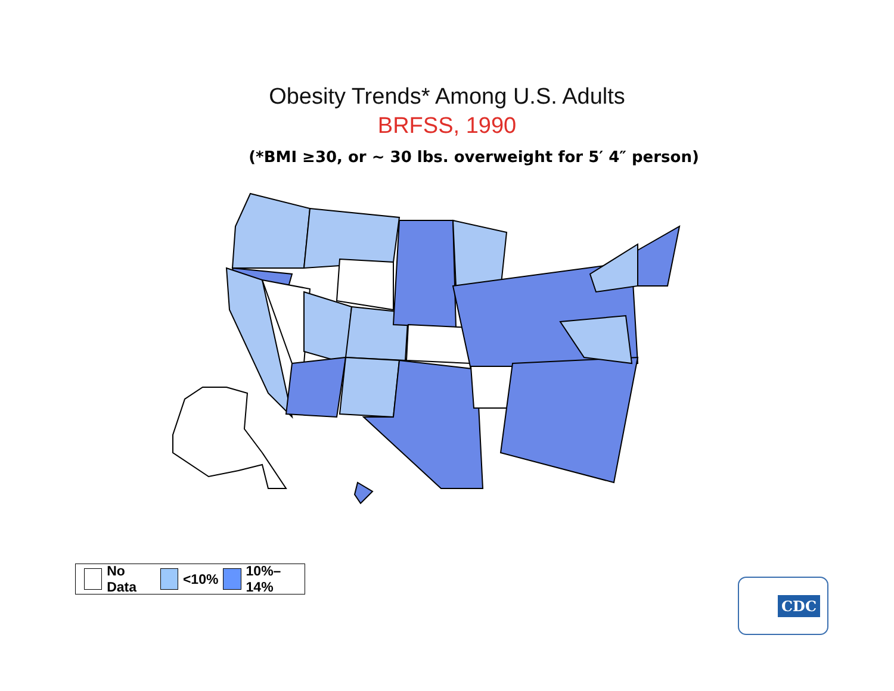Obesity Trends* Among U.S. Adults
BRFSS, 1990
(*BMI ≥30, or ~ 30 lbs. overweight for 5′ 4″ person)
No Data <10% 10%–14%
CDC